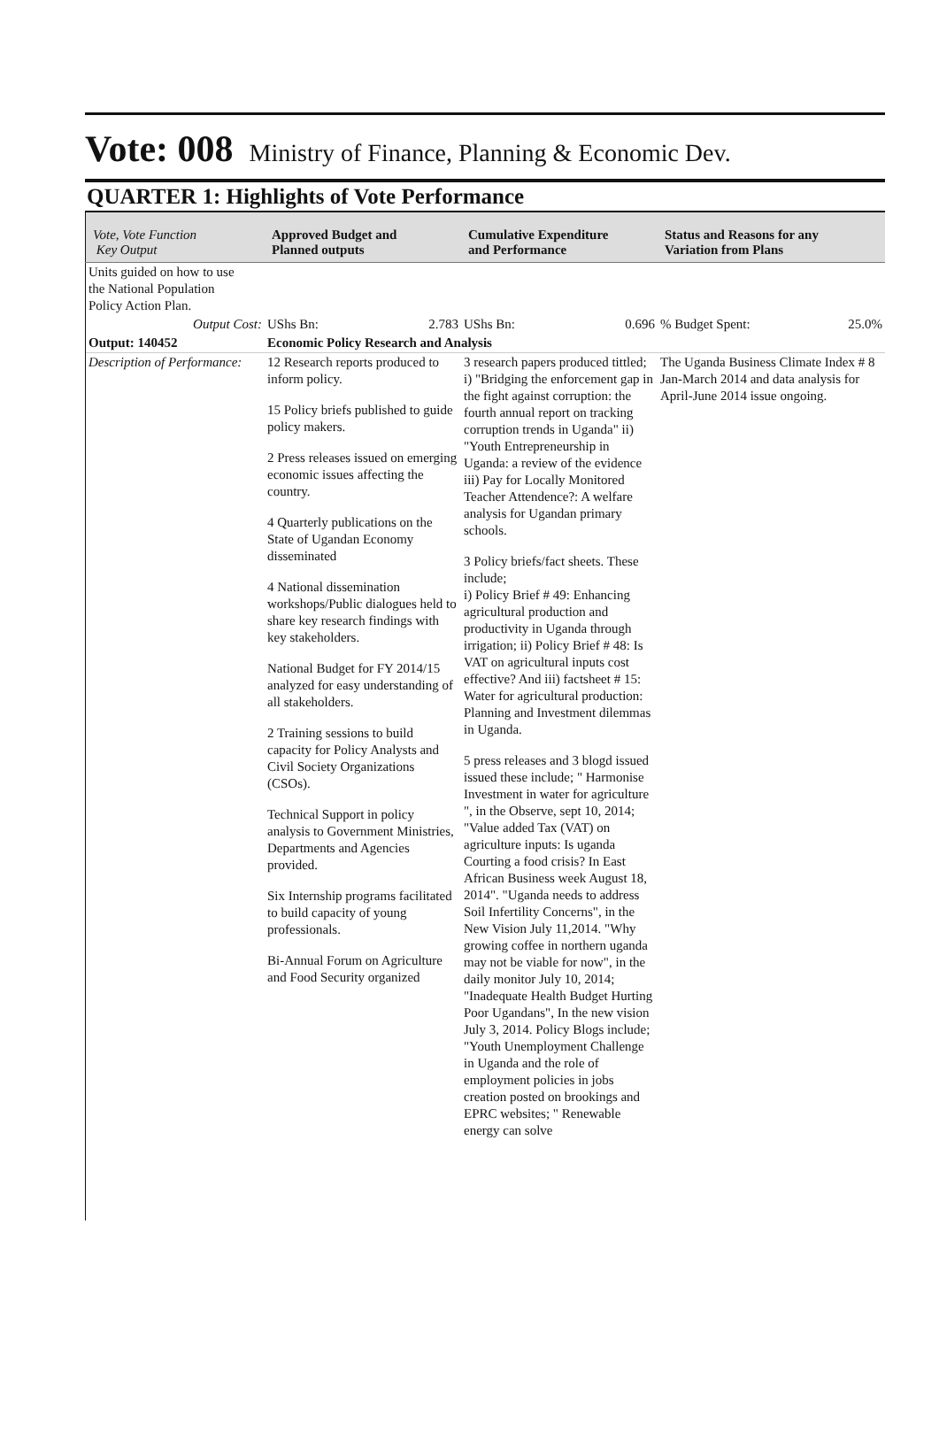Vote: 008
Ministry of Finance, Planning & Economic Dev.
QUARTER 1: Highlights of Vote Performance
| Vote, Vote Function Key Output | Approved Budget and Planned outputs | Cumulative Expenditure and Performance | Status and Reasons for any Variation from Plans |
| --- | --- | --- | --- |
| Units guided on how to use the National Population Policy Action Plan. | | | |
| Output Cost: | UShs Bn: 2.783 | UShs Bn: 0.696 | % Budget Spent: 25.0% |
| Output: 140452 | Economic Policy Research and Analysis | | |
| Description of Performance: | 12 Research reports produced to inform policy. 15 Policy briefs published to guide policy makers. 2 Press releases issued on emerging economic issues affecting the country. 4 Quarterly publications on the State of Ugandan Economy disseminated 4 National dissemination workshops/Public dialogues held to share key research findings with key stakeholders. National Budget for FY 2014/15 analyzed for easy understanding of all stakeholders. 2 Training sessions to build capacity for Policy Analysts and Civil Society Organizations (CSOs). Technical Support in policy analysis to Government Ministries, Departments and Agencies provided. Six Internship programs facilitated to build capacity of young professionals. Bi-Annual Forum on Agriculture and Food Security organized | 3 research papers produced tittled; i) "Bridging the enforcement gap in the fight against corruption: the fourth annual report on tracking corruption trends in Uganda" ii) "Youth Entrepreneurship in Uganda: a review of the evidence iii) Pay for Locally Monitored Teacher Attendence?: A welfare analysis for Ugandan primary schools. 3 Policy briefs/fact sheets. These include; i) Policy Brief # 49: Enhancing agricultural production and productivity in Uganda through irrigation; ii) Policy Brief # 48: Is VAT on agricultural inputs cost effective? And iii) factsheet # 15: Water for agricultural production: Planning and Investment dilemmas in Uganda. 5 press releases and 3 blogd issued issued these include; " Harmonise Investment in water for agriculture ", in the Observe, sept 10, 2014; "Value added Tax (VAT) on agriculture inputs: Is uganda Courting a food crisis? In East African Business week August 18, 2014". "Uganda needs to address Soil Infertility Concerns", in the New Vision July 11,2014. "Why growing coffee in northern uganda may not be viable for now", in the daily monitor July 10, 2014; "Inadequate Health Budget Hurting Poor Ugandans", In the new vision July 3, 2014. Policy Blogs include; "Youth Unemployment Challenge in Uganda and the role of employment policies in jobs creation posted on brookings and EPRC websites; " Renewable energy can solve | The Uganda Business Climate Index # 8 Jan-March 2014 and data analysis for April-June 2014 issue ongoing. |